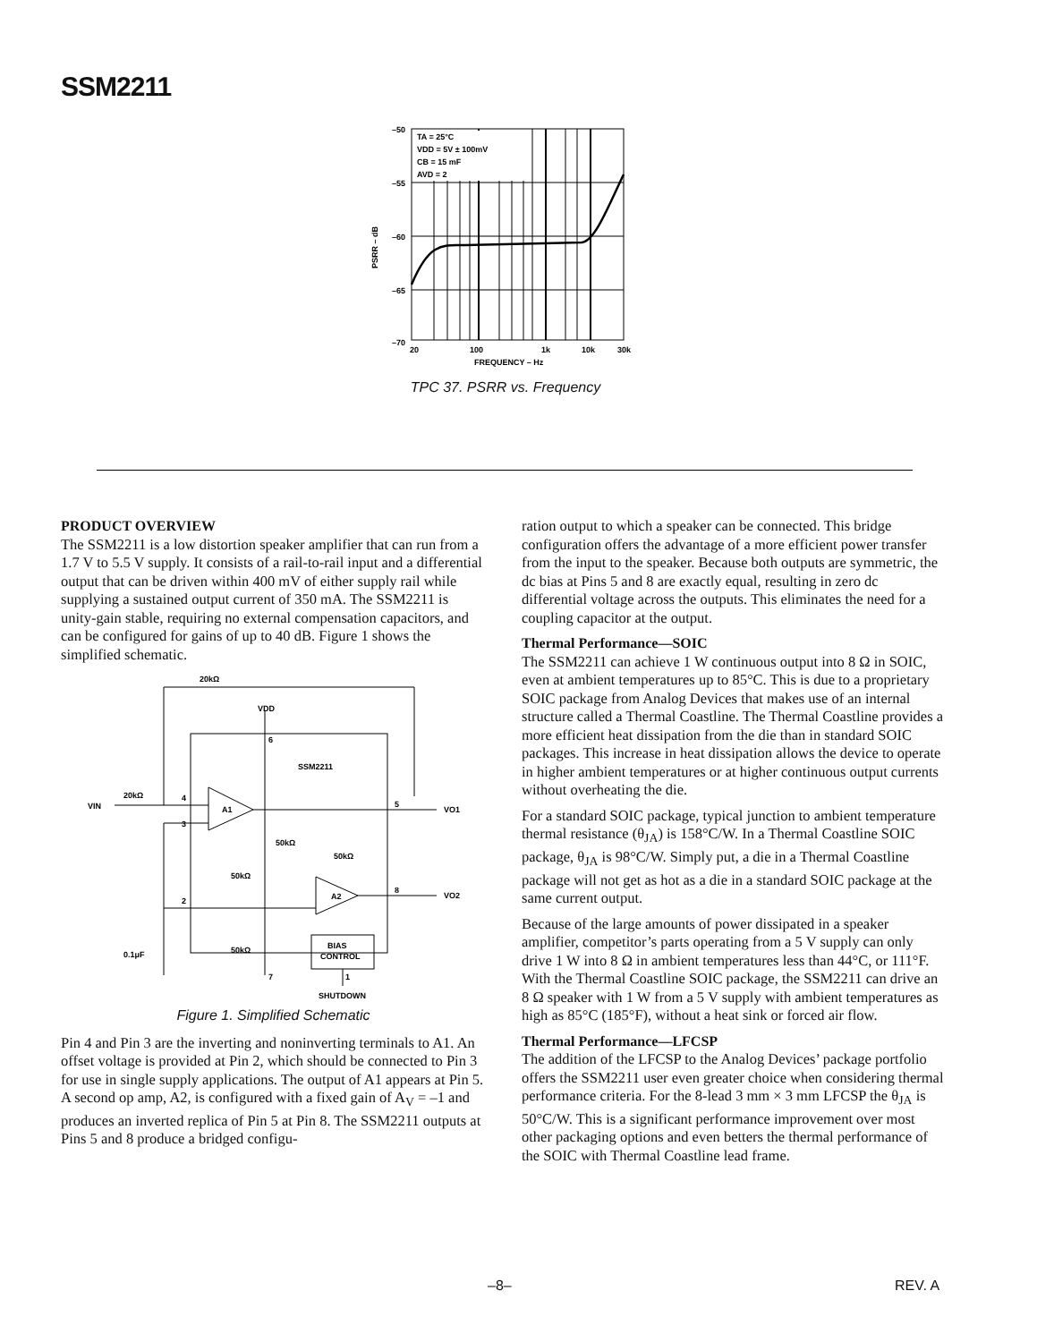SSM2211
–50
–55
–60
–65
–70
PSRR – dB
TA = 25°C
VDD = 5V ± 100mV
CB = 15 mF
AVD = 2
20
100
1k
10k
30k
FREQUENCY – Hz
TPC 37. PSRR vs. Frequency
PRODUCT OVERVIEW
The SSM2211 is a low distortion speaker amplifier that can run from a 1.7 V to 5.5 V supply. It consists of a rail-to-rail input and a differential output that can be driven within 400 mV of either supply rail while supplying a sustained output current of 350 mA. The SSM2211 is unity-gain stable, requiring no external compensation capacitors, and can be configured for gains of up to 40 dB. Figure 1 shows the simplified schematic.
20kΩ
VDD
6
SSM2211
VIN
20kΩ
4
3
A1
5
VO1
50kΩ
50kΩ
50kΩ
A2
8
VO2
2
50kΩ
BIAS
CONTROL
0.1μF
7
1
SHUTDOWN
Figure 1. Simplified Schematic
Pin 4 and Pin 3 are the inverting and noninverting terminals to A1. An offset voltage is provided at Pin 2, which should be connected to Pin 3 for use in single supply applications. The output of A1 appears at Pin 5. A second op amp, A2, is configured with a fixed gain of A<sub>V</sub> = –1 and produces an inverted replica of Pin 5 at Pin 8. The SSM2211 outputs at Pins 5 and 8 produce a bridged configu-
ration output to which a speaker can be connected. This bridge configuration offers the advantage of a more efficient power transfer from the input to the speaker. Because both outputs are symmetric, the dc bias at Pins 5 and 8 are exactly equal, resulting in zero dc differential voltage across the outputs. This eliminates the need for a coupling capacitor at the output.
Thermal Performance—SOIC
The SSM2211 can achieve 1 W continuous output into 8 Ω in SOIC, even at ambient temperatures up to 85°C. This is due to a proprietary SOIC package from Analog Devices that makes use of an internal structure called a Thermal Coastline. The Thermal Coastline provides a more efficient heat dissipation from the die than in standard SOIC packages. This increase in heat dissipation allows the device to operate in higher ambient temperatures or at higher continuous output currents without overheating the die.
For a standard SOIC package, typical junction to ambient temperature thermal resistance (θ<sub>JA</sub>) is 158°C/W. In a Thermal Coastline SOIC package, θ<sub>JA</sub> is 98°C/W. Simply put, a die in a Thermal Coastline package will not get as hot as a die in a standard SOIC package at the same current output.
Because of the large amounts of power dissipated in a speaker amplifier, competitor’s parts operating from a 5 V supply can only drive 1 W into 8 Ω in ambient temperatures less than 44°C, or 111°F. With the Thermal Coastline SOIC package, the SSM2211 can drive an 8 Ω speaker with 1 W from a 5 V supply with ambient temperatures as high as 85°C (185°F), without a heat sink or forced air flow.
Thermal Performance—LFCSP
The addition of the LFCSP to the Analog Devices’ package portfolio offers the SSM2211 user even greater choice when considering thermal performance criteria. For the 8-lead 3 mm × 3 mm LFCSP the θ<sub>JA</sub> is 50°C/W. This is a significant performance improvement over most other packaging options and even betters the thermal performance of the SOIC with Thermal Coastline lead frame.
–8– REV. A